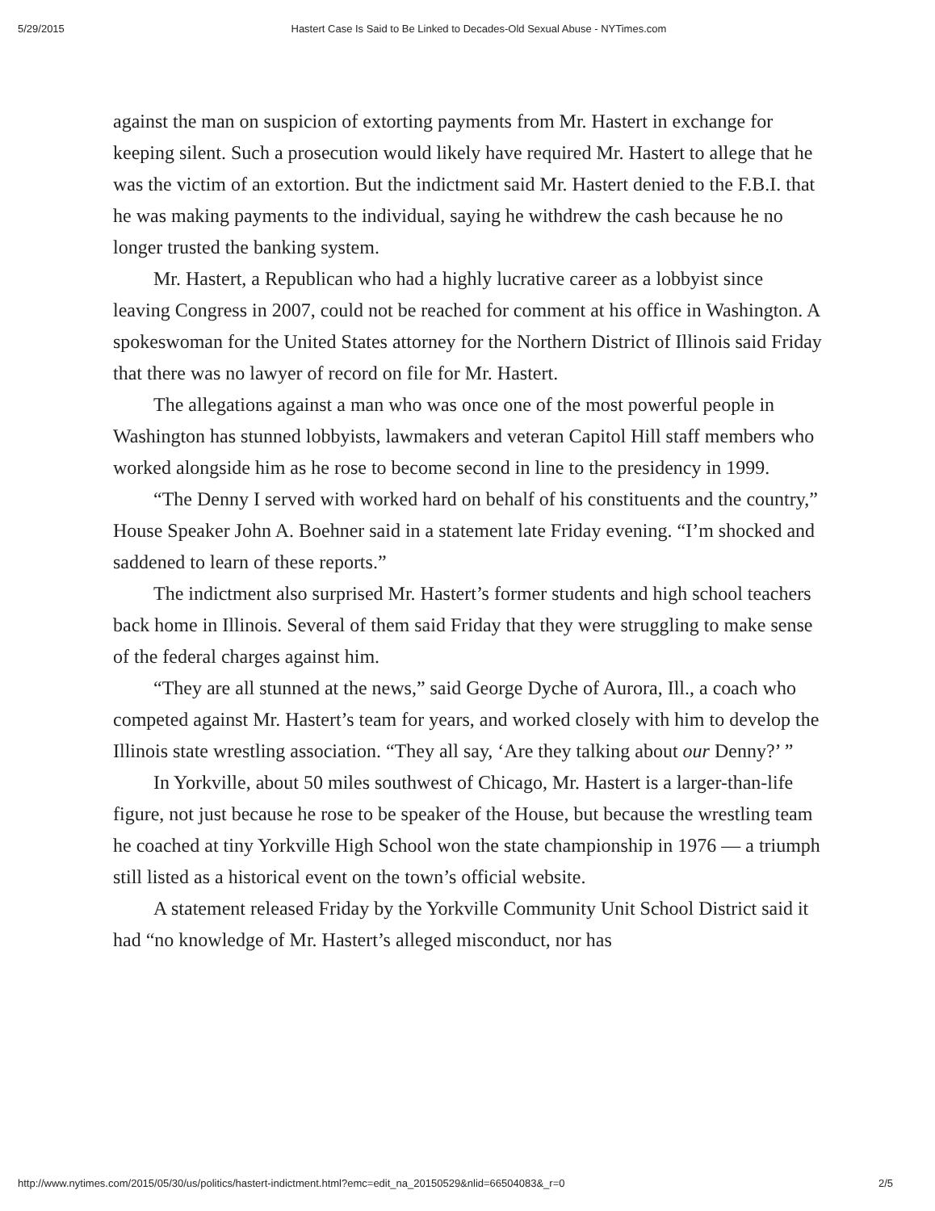5/29/2015 Hastert Case Is Said to Be Linked to Decades-Old Sexual Abuse - NYTimes.com
against the man on suspicion of extorting payments from Mr. Hastert in exchange for keeping silent. Such a prosecution would likely have required Mr. Hastert to allege that he was the victim of an extortion. But the indictment said Mr. Hastert denied to the F.B.I. that he was making payments to the individual, saying he withdrew the cash because he no longer trusted the banking system.
Mr. Hastert, a Republican who had a highly lucrative career as a lobbyist since leaving Congress in 2007, could not be reached for comment at his office in Washington. A spokeswoman for the United States attorney for the Northern District of Illinois said Friday that there was no lawyer of record on file for Mr. Hastert.
The allegations against a man who was once one of the most powerful people in Washington has stunned lobbyists, lawmakers and veteran Capitol Hill staff members who worked alongside him as he rose to become second in line to the presidency in 1999.
“The Denny I served with worked hard on behalf of his constituents and the country,” House Speaker John A. Boehner said in a statement late Friday evening. “I’m shocked and saddened to learn of these reports.”
The indictment also surprised Mr. Hastert’s former students and high school teachers back home in Illinois. Several of them said Friday that they were struggling to make sense of the federal charges against him.
“They are all stunned at the news,” said George Dyche of Aurora, Ill., a coach who competed against Mr. Hastert’s team for years, and worked closely with him to develop the Illinois state wrestling association. “They all say, ‘Are they talking about our Denny?’ ”
In Yorkville, about 50 miles southwest of Chicago, Mr. Hastert is a larger-than-life figure, not just because he rose to be speaker of the House, but because the wrestling team he coached at tiny Yorkville High School won the state championship in 1976 — a triumph still listed as a historical event on the town’s official website.
A statement released Friday by the Yorkville Community Unit School District said it had “no knowledge of Mr. Hastert’s alleged misconduct, nor has
http://www.nytimes.com/2015/05/30/us/politics/hastert-indictment.html?emc=edit_na_20150529&nlid=66504083&_r=0 2/5